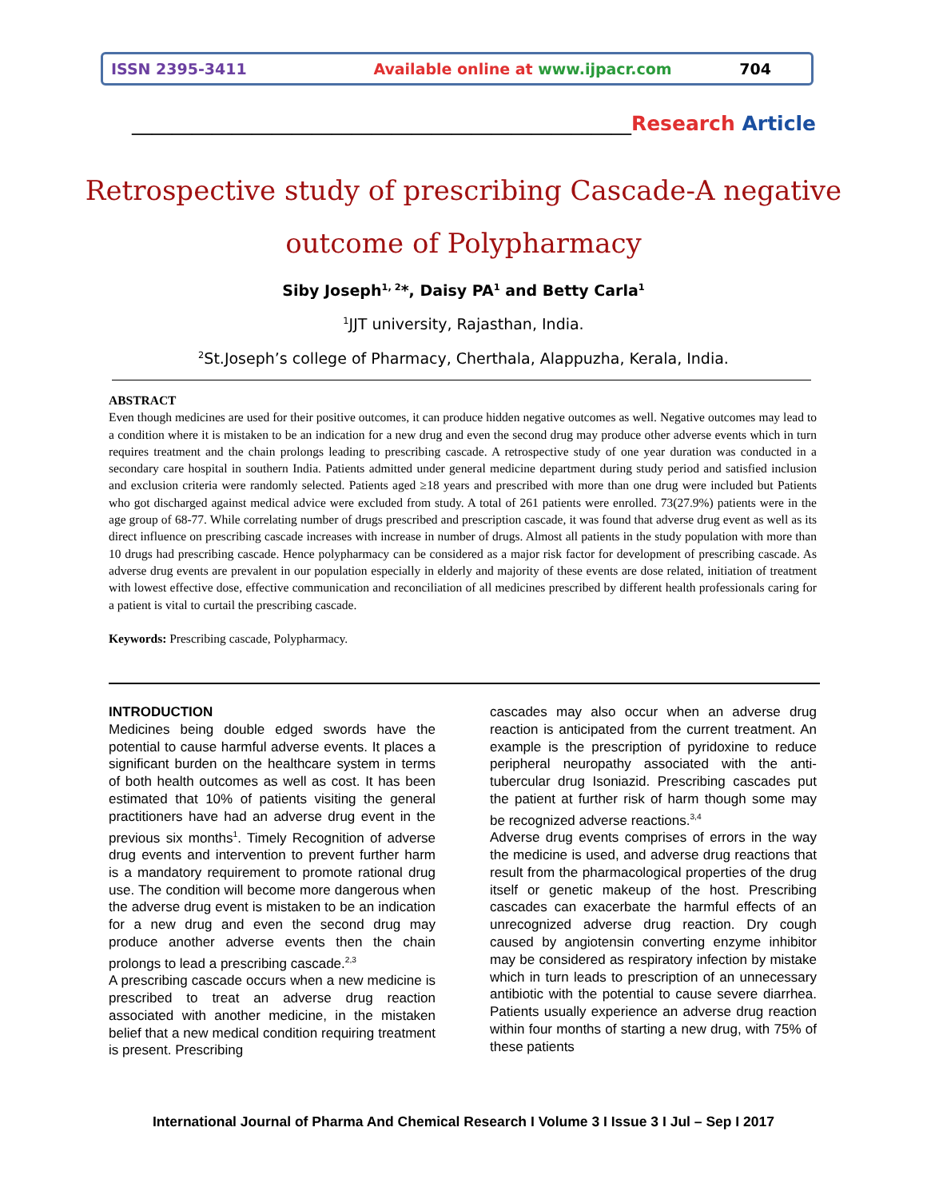ISSN 2395-3411 Available online at www.ijpacr.com 704
__________________________________________________Research Article
Retrospective study of prescribing Cascade-A negative
outcome of Polypharmacy
Siby Joseph<sup>1, 2</sup>*, Daisy PA<sup>1</sup> and Betty Carla<sup>1</sup>
<sup>1</sup> JJT university, Rajasthan, India.
<sup>2</sup> St.Joseph’s college of Pharmacy, Cherthala, Alappuzha, Kerala, India.
ABSTRACT
Even though medicines are used for their positive outcomes, it can produce hidden negative outcomes as well. Negative outcomes may lead to a condition where it is mistaken to be an indication for a new drug and even the second drug may produce other adverse events which in turn requires treatment and the chain prolongs leading to prescribing cascade. A retrospective study of one year duration was conducted in a secondary care hospital in southern India. Patients admitted under general medicine department during study period and satisfied inclusion and exclusion criteria were randomly selected. Patients aged ≥18 years and prescribed with more than one drug were included but Patients who got discharged against medical advice were excluded from study. A total of 261 patients were enrolled. 73(27.9%) patients were in the age group of 68-77. While correlating number of drugs prescribed and prescription cascade, it was found that adverse drug event as well as its direct influence on prescribing cascade increases with increase in number of drugs. Almost all patients in the study population with more than 10 drugs had prescribing cascade. Hence polypharmacy can be considered as a major risk factor for development of prescribing cascade. As adverse drug events are prevalent in our population especially in elderly and majority of these events are dose related, initiation of treatment with lowest effective dose, effective communication and reconciliation of all medicines prescribed by different health professionals caring for a patient is vital to curtail the prescribing cascade.
Keywords: Prescribing cascade, Polypharmacy.
INTRODUCTION
Medicines being double edged swords have the potential to cause harmful adverse events. It places a significant burden on the healthcare system in terms of both health outcomes as well as cost. It has been estimated that 10% of patients visiting the general practitioners have had an adverse drug event in the previous six months<sup>1</sup>. Timely Recognition of adverse drug events and intervention to prevent further harm is a mandatory requirement to promote rational drug use. The condition will become more dangerous when the adverse drug event is mistaken to be an indication for a new drug and even the second drug may produce another adverse events then the chain prolongs to lead a prescribing cascade.<sup>2,3</sup>
A prescribing cascade occurs when a new medicine is prescribed to treat an adverse drug reaction associated with another medicine, in the mistaken belief that a new medical condition requiring treatment is present. Prescribing
cascades may also occur when an adverse drug reaction is anticipated from the current treatment. An example is the prescription of pyridoxine to reduce peripheral neuropathy associated with the anti-tubercular drug Isoniazid. Prescribing cascades put the patient at further risk of harm though some may be recognized adverse reactions.<sup>3,4</sup>
Adverse drug events comprises of errors in the way the medicine is used, and adverse drug reactions that result from the pharmacological properties of the drug itself or genetic makeup of the host. Prescribing cascades can exacerbate the harmful effects of an unrecognized adverse drug reaction. Dry cough caused by angiotensin converting enzyme inhibitor may be considered as respiratory infection by mistake which in turn leads to prescription of an unnecessary antibiotic with the potential to cause severe diarrhea. Patients usually experience an adverse drug reaction within four months of starting a new drug, with 75% of these patients
International Journal of Pharma And Chemical Research I Volume 3 I Issue 3 I Jul – Sep I 2017